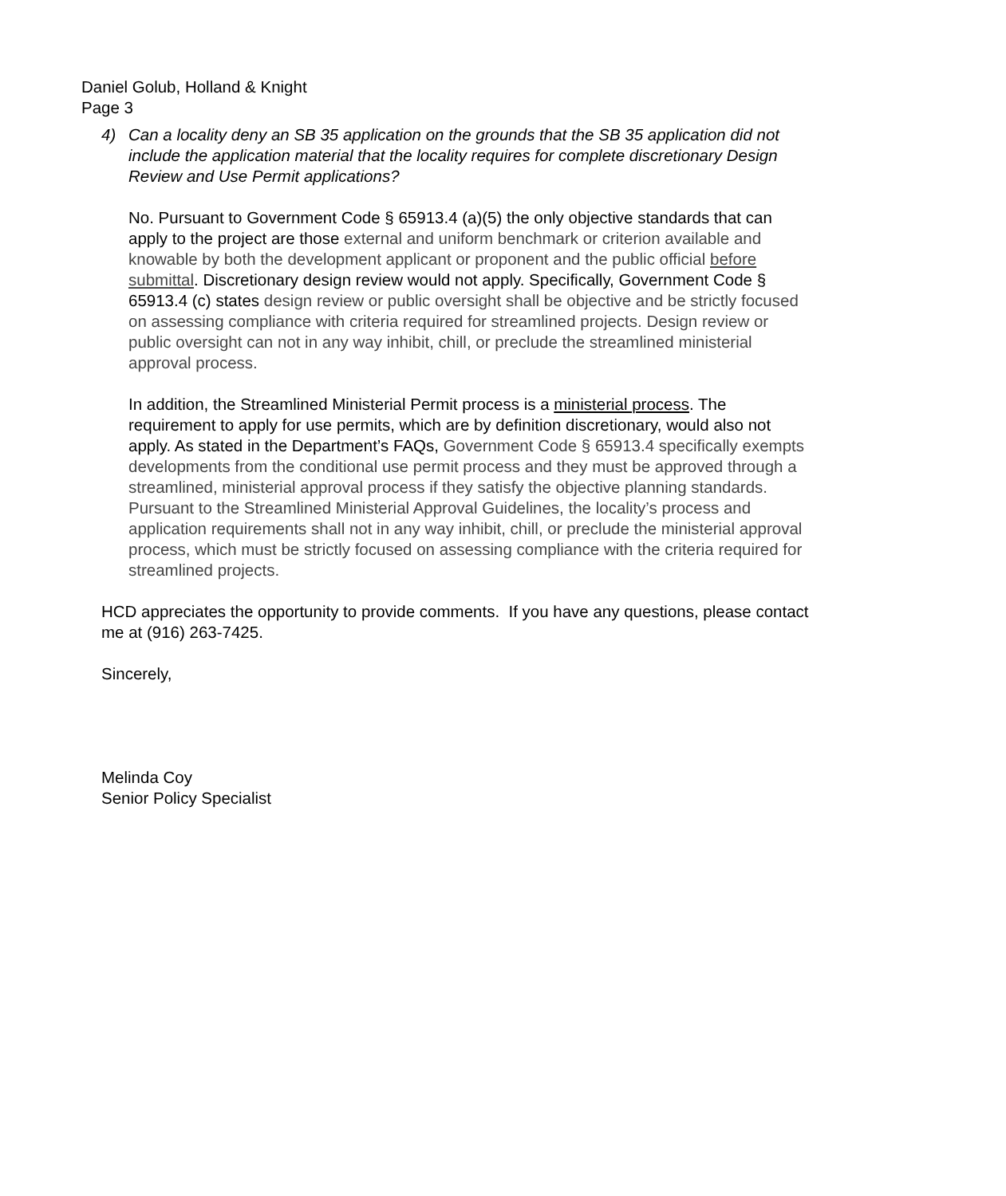Daniel Golub, Holland & Knight
Page 3
4) Can a locality deny an SB 35 application on the grounds that the SB 35 application did not include the application material that the locality requires for complete discretionary Design Review and Use Permit applications?
No. Pursuant to Government Code § 65913.4 (a)(5) the only objective standards that can apply to the project are those external and uniform benchmark or criterion available and knowable by both the development applicant or proponent and the public official before submittal. Discretionary design review would not apply. Specifically, Government Code § 65913.4 (c) states design review or public oversight shall be objective and be strictly focused on assessing compliance with criteria required for streamlined projects. Design review or public oversight can not in any way inhibit, chill, or preclude the streamlined ministerial approval process.
In addition, the Streamlined Ministerial Permit process is a ministerial process. The requirement to apply for use permits, which are by definition discretionary, would also not apply. As stated in the Department’s FAQs, Government Code § 65913.4 specifically exempts developments from the conditional use permit process and they must be approved through a streamlined, ministerial approval process if they satisfy the objective planning standards. Pursuant to the Streamlined Ministerial Approval Guidelines, the locality’s process and application requirements shall not in any way inhibit, chill, or preclude the ministerial approval process, which must be strictly focused on assessing compliance with the criteria required for streamlined projects.
HCD appreciates the opportunity to provide comments. If you have any questions, please contact me at (916) 263-7425.
Sincerely,
Melinda Coy
Senior Policy Specialist